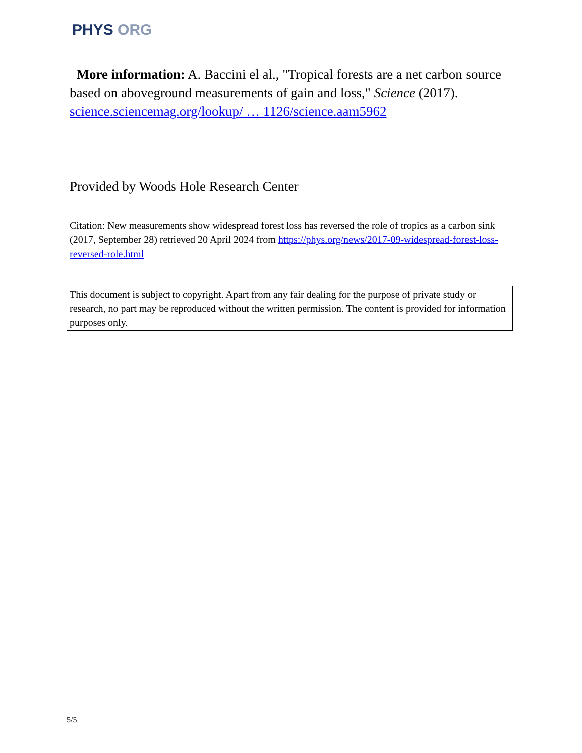PHYS ORG
More information: A. Baccini el al., "Tropical forests are a net carbon source based on aboveground measurements of gain and loss," Science (2017). science.sciencemag.org/lookup/ … 1126/science.aam5962
Provided by Woods Hole Research Center
Citation: New measurements show widespread forest loss has reversed the role of tropics as a carbon sink (2017, September 28) retrieved 20 April 2024 from https://phys.org/news/2017-09-widespread-forest-loss-reversed-role.html
This document is subject to copyright. Apart from any fair dealing for the purpose of private study or research, no part may be reproduced without the written permission. The content is provided for information purposes only.
5/5